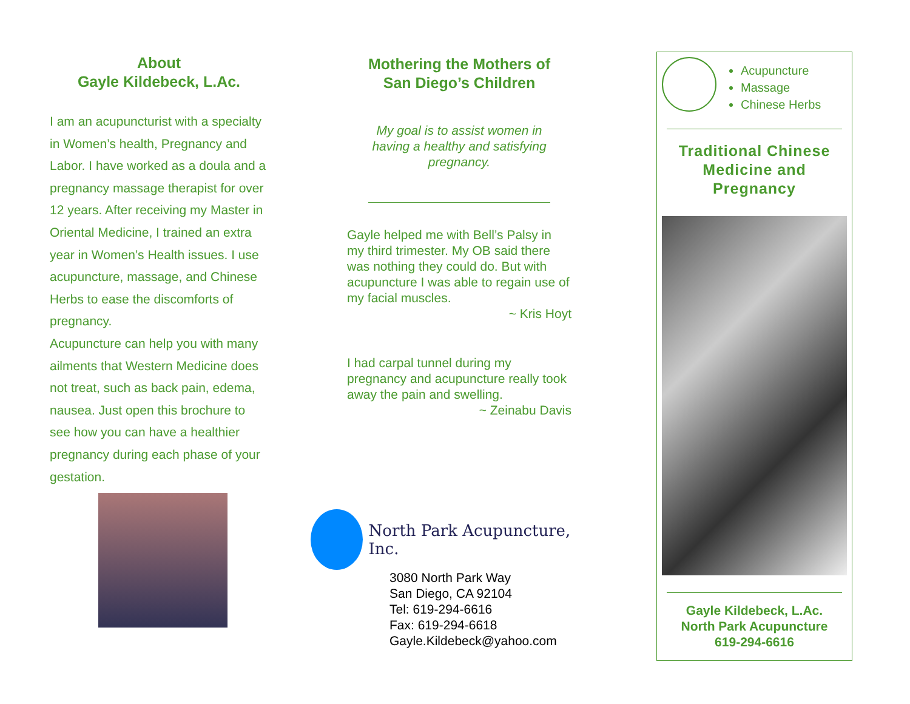About
Gayle Kildebeck, L.Ac.
I am an acupuncturist with a specialty in Women’s health, Pregnancy and Labor. I have worked as a doula and a pregnancy massage therapist for over 12 years. After receiving my Master in Oriental Medicine, I trained an extra year in Women’s Health issues. I use acupuncture, massage, and Chinese Herbs to ease the discomforts of pregnancy.
Acupuncture can help you with many ailments that Western Medicine does not treat, such as back pain, edema, nausea. Just open this brochure to see how you can have a healthier pregnancy during each phase of your gestation.
Mothering the Mothers of
San Diego’s Children
My goal is to assist women in
having a healthy and satisfying
pregnancy.
Gayle helped me with Bell’s Palsy in my third trimester. My OB said there was nothing they could do. But with acupuncture I was able to regain use of my facial muscles.
~ Kris Hoyt
I had carpal tunnel during my pregnancy and acupuncture really took away the pain and swelling.
~ Zeinabu Davis
North Park Acupuncture, Inc.
3080 North Park Way
San Diego, CA 92104
Tel: 619-294-6616
Fax: 619-294-6618
Gayle.Kildebeck@yahoo.com
Acupuncture
Massage
Chinese Herbs
Traditional Chinese
Medicine and
Pregnancy
Gayle Kildebeck, L.Ac.
North Park Acupuncture
619-294-6616